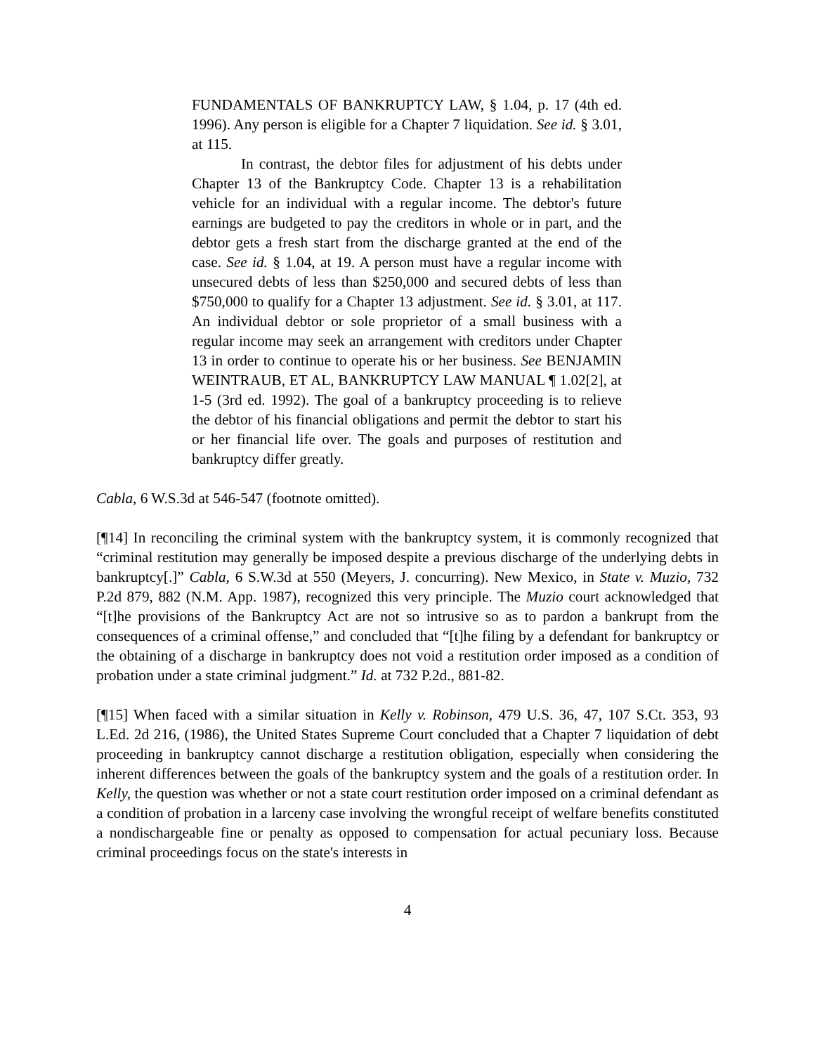FUNDAMENTALS OF BANKRUPTCY LAW, § 1.04, p. 17 (4th ed. 1996). Any person is eligible for a Chapter 7 liquidation. See id. § 3.01, at 115.
In contrast, the debtor files for adjustment of his debts under Chapter 13 of the Bankruptcy Code. Chapter 13 is a rehabilitation vehicle for an individual with a regular income. The debtor's future earnings are budgeted to pay the creditors in whole or in part, and the debtor gets a fresh start from the discharge granted at the end of the case. See id. § 1.04, at 19. A person must have a regular income with unsecured debts of less than $250,000 and secured debts of less than $750,000 to qualify for a Chapter 13 adjustment. See id. § 3.01, at 117. An individual debtor or sole proprietor of a small business with a regular income may seek an arrangement with creditors under Chapter 13 in order to continue to operate his or her business. See BENJAMIN WEINTRAUB, ET AL, BANKRUPTCY LAW MANUAL ¶ 1.02[2], at 1-5 (3rd ed. 1992). The goal of a bankruptcy proceeding is to relieve the debtor of his financial obligations and permit the debtor to start his or her financial life over. The goals and purposes of restitution and bankruptcy differ greatly.
Cabla, 6 W.S.3d at 546-547 (footnote omitted).
[¶14] In reconciling the criminal system with the bankruptcy system, it is commonly recognized that “criminal restitution may generally be imposed despite a previous discharge of the underlying debts in bankruptcy[.]” Cabla, 6 S.W.3d at 550 (Meyers, J. concurring). New Mexico, in State v. Muzio, 732 P.2d 879, 882 (N.M. App. 1987), recognized this very principle. The Muzio court acknowledged that “[t]he provisions of the Bankruptcy Act are not so intrusive so as to pardon a bankrupt from the consequences of a criminal offense,” and concluded that “[t]he filing by a defendant for bankruptcy or the obtaining of a discharge in bankruptcy does not void a restitution order imposed as a condition of probation under a state criminal judgment.” Id. at 732 P.2d., 881-82.
[¶15] When faced with a similar situation in Kelly v. Robinson, 479 U.S. 36, 47, 107 S.Ct. 353, 93 L.Ed. 2d 216, (1986), the United States Supreme Court concluded that a Chapter 7 liquidation of debt proceeding in bankruptcy cannot discharge a restitution obligation, especially when considering the inherent differences between the goals of the bankruptcy system and the goals of a restitution order. In Kelly, the question was whether or not a state court restitution order imposed on a criminal defendant as a condition of probation in a larceny case involving the wrongful receipt of welfare benefits constituted a nondischargeable fine or penalty as opposed to compensation for actual pecuniary loss. Because criminal proceedings focus on the state's interests in
4